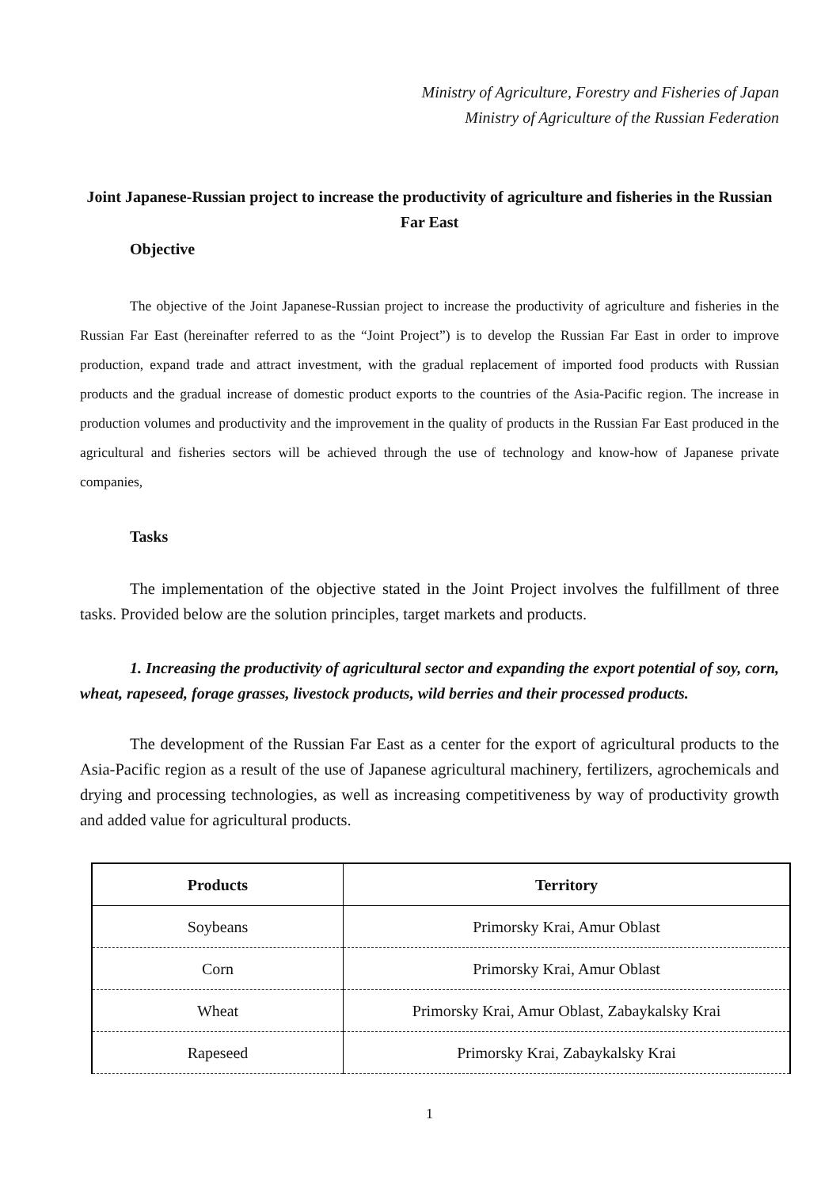Ministry of Agriculture, Forestry and Fisheries of Japan
Ministry of Agriculture of the Russian Federation
Joint Japanese-Russian project to increase the productivity of agriculture and fisheries in the Russian Far East
Objective
The objective of the Joint Japanese-Russian project to increase the productivity of agriculture and fisheries in the Russian Far East (hereinafter referred to as the “Joint Project”) is to develop the Russian Far East in order to improve production, expand trade and attract investment, with the gradual replacement of imported food products with Russian products and the gradual increase of domestic product exports to the countries of the Asia-Pacific region. The increase in production volumes and productivity and the improvement in the quality of products in the Russian Far East produced in the agricultural and fisheries sectors will be achieved through the use of technology and know-how of Japanese private companies,
Tasks
The implementation of the objective stated in the Joint Project involves the fulfillment of three tasks. Provided below are the solution principles, target markets and products.
1. Increasing the productivity of agricultural sector and expanding the export potential of soy, corn, wheat, rapeseed, forage grasses, livestock products, wild berries and their processed products.
The development of the Russian Far East as a center for the export of agricultural products to the Asia-Pacific region as a result of the use of Japanese agricultural machinery, fertilizers, agrochemicals and drying and processing technologies, as well as increasing competitiveness by way of productivity growth and added value for agricultural products.
| Products | Territory |
| --- | --- |
| Soybeans | Primorsky Krai, Amur Oblast |
| Corn | Primorsky Krai, Amur Oblast |
| Wheat | Primorsky Krai, Amur Oblast, Zabaykalsky Krai |
| Rapeseed | Primorsky Krai, Zabaykalsky Krai |
1